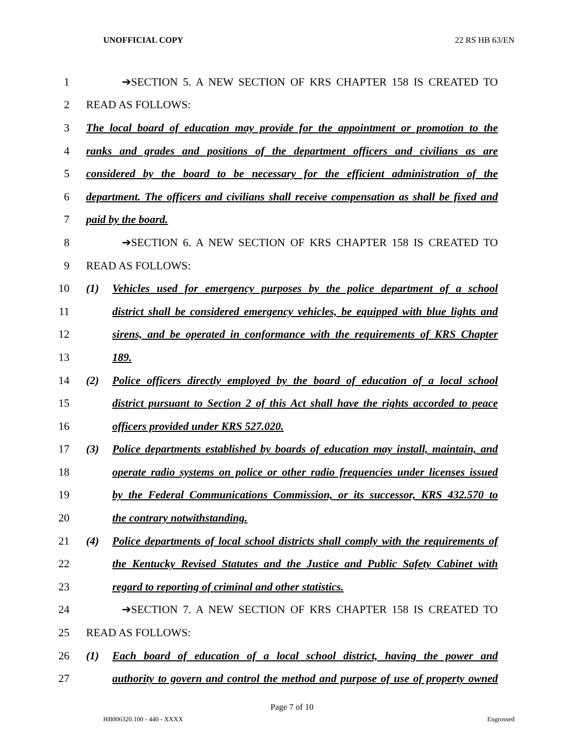UNOFFICIAL COPY 22 RS HB 63/EN
1 ➔SECTION 5. A NEW SECTION OF KRS CHAPTER 158 IS CREATED TO
2 READ AS FOLLOWS:
3 The local board of education may provide for the appointment or promotion to the
4 ranks and grades and positions of the department officers and civilians as are
5 considered by the board to be necessary for the efficient administration of the
6 department. The officers and civilians shall receive compensation as shall be fixed and
7 paid by the board.
8 ➔SECTION 6. A NEW SECTION OF KRS CHAPTER 158 IS CREATED TO
9 READ AS FOLLOWS:
10 (1) Vehicles used for emergency purposes by the police department of a school
11 district shall be considered emergency vehicles, be equipped with blue lights and
12 sirens, and be operated in conformance with the requirements of KRS Chapter
13 189.
14 (2) Police officers directly employed by the board of education of a local school
15 district pursuant to Section 2 of this Act shall have the rights accorded to peace
16 officers provided under KRS 527.020.
17 (3) Police departments established by boards of education may install, maintain, and
18 operate radio systems on police or other radio frequencies under licenses issued
19 by the Federal Communications Commission, or its successor, KRS 432.570 to
20 the contrary notwithstanding.
21 (4) Police departments of local school districts shall comply with the requirements of
22 the Kentucky Revised Statutes and the Justice and Public Safety Cabinet with
23 regard to reporting of criminal and other statistics.
24 ➔SECTION 7. A NEW SECTION OF KRS CHAPTER 158 IS CREATED TO
25 READ AS FOLLOWS:
26 (1) Each board of education of a local school district, having the power and
27 authority to govern and control the method and purpose of use of property owned
Page 7 of 10
HB006320.100 - 440 - XXXX Engrossed